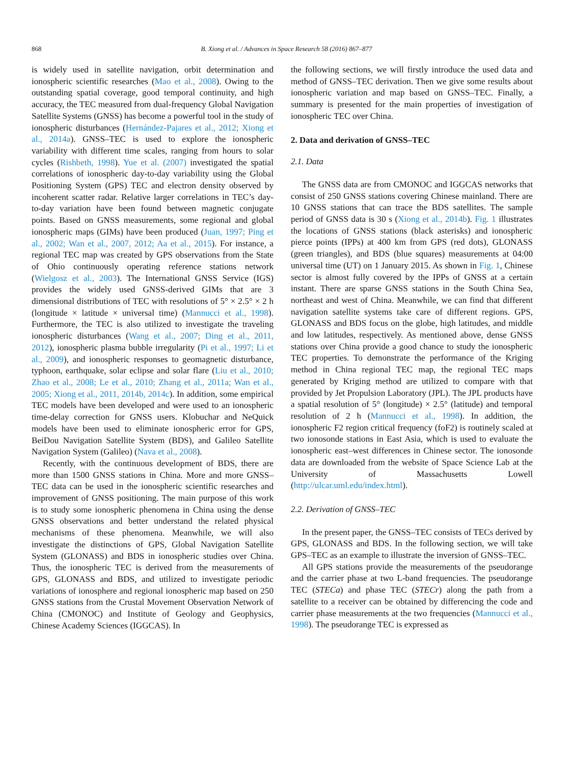868 B. Xiong et al. / Advances in Space Research 58 (2016) 867–877
is widely used in satellite navigation, orbit determination and ionospheric scientific researches (Mao et al., 2008). Owing to the outstanding spatial coverage, good temporal continuity, and high accuracy, the TEC measured from dual-frequency Global Navigation Satellite Systems (GNSS) has become a powerful tool in the study of ionospheric disturbances (Hernández-Pajares et al., 2012; Xiong et al., 2014a). GNSS–TEC is used to explore the ionospheric variability with different time scales, ranging from hours to solar cycles (Rishbeth, 1998). Yue et al. (2007) investigated the spatial correlations of ionospheric day-to-day variability using the Global Positioning System (GPS) TEC and electron density observed by incoherent scatter radar. Relative larger correlations in TEC’s day-to-day variation have been found between magnetic conjugate points. Based on GNSS measurements, some regional and global ionospheric maps (GIMs) have been produced (Juan, 1997; Ping et al., 2002; Wan et al., 2007, 2012; Aa et al., 2015). For instance, a regional TEC map was created by GPS observations from the State of Ohio continuously operating reference stations network (Wielgosz et al., 2003). The International GNSS Service (IGS) provides the widely used GNSS-derived GIMs that are 3 dimensional distributions of TEC with resolutions of 5° × 2.5° × 2 h (longitude × latitude × universal time) (Mannucci et al., 1998). Furthermore, the TEC is also utilized to investigate the traveling ionospheric disturbances (Wang et al., 2007; Ding et al., 2011, 2012), ionospheric plasma bubble irregularity (Pi et al., 1997; Li et al., 2009), and ionospheric responses to geomagnetic disturbance, typhoon, earthquake, solar eclipse and solar flare (Liu et al., 2010; Zhao et al., 2008; Le et al., 2010; Zhang et al., 2011a; Wan et al., 2005; Xiong et al., 2011, 2014b, 2014c). In addition, some empirical TEC models have been developed and were used to an ionospheric time-delay correction for GNSS users. Klobuchar and NeQuick models have been used to eliminate ionospheric error for GPS, BeiDou Navigation Satellite System (BDS), and Galileo Satellite Navigation System (Galileo) (Nava et al., 2008).
Recently, with the continuous development of BDS, there are more than 1500 GNSS stations in China. More and more GNSS–TEC data can be used in the ionospheric scientific researches and improvement of GNSS positioning. The main purpose of this work is to study some ionospheric phenomena in China using the dense GNSS observations and better understand the related physical mechanisms of these phenomena. Meanwhile, we will also investigate the distinctions of GPS, Global Navigation Satellite System (GLONASS) and BDS in ionospheric studies over China. Thus, the ionospheric TEC is derived from the measurements of GPS, GLONASS and BDS, and utilized to investigate periodic variations of ionosphere and regional ionospheric map based on 250 GNSS stations from the Crustal Movement Observation Network of China (CMONOC) and Institute of Geology and Geophysics, Chinese Academy Sciences (IGGCAS). In
the following sections, we will firstly introduce the used data and method of GNSS–TEC derivation. Then we give some results about ionospheric variation and map based on GNSS–TEC. Finally, a summary is presented for the main properties of investigation of ionospheric TEC over China.
2. Data and derivation of GNSS–TEC
2.1. Data
The GNSS data are from CMONOC and IGGCAS networks that consist of 250 GNSS stations covering Chinese mainland. There are 10 GNSS stations that can trace the BDS satellites. The sample period of GNSS data is 30 s (Xiong et al., 2014b). Fig. 1 illustrates the locations of GNSS stations (black asterisks) and ionospheric pierce points (IPPs) at 400 km from GPS (red dots), GLONASS (green triangles), and BDS (blue squares) measurements at 04:00 universal time (UT) on 1 January 2015. As shown in Fig. 1, Chinese sector is almost fully covered by the IPPs of GNSS at a certain instant. There are sparse GNSS stations in the South China Sea, northeast and west of China. Meanwhile, we can find that different navigation satellite systems take care of different regions. GPS, GLONASS and BDS focus on the globe, high latitudes, and middle and low latitudes, respectively. As mentioned above, dense GNSS stations over China provide a good chance to study the ionospheric TEC properties. To demonstrate the performance of the Kriging method in China regional TEC map, the regional TEC maps generated by Kriging method are utilized to compare with that provided by Jet Propulsion Laboratory (JPL). The JPL products have a spatial resolution of 5° (longitude) × 2.5° (latitude) and temporal resolution of 2 h (Mannucci et al., 1998). In addition, the ionospheric F2 region critical frequency (foF2) is routinely scaled at two ionosonde stations in East Asia, which is used to evaluate the ionospheric east–west differences in Chinese sector. The ionosonde data are downloaded from the website of Space Science Lab at the University of Massachusetts Lowell (http://ulcar.uml.edu/index.html).
2.2. Derivation of GNSS–TEC
In the present paper, the GNSS–TEC consists of TECs derived by GPS, GLONASS and BDS. In the following section, we will take GPS–TEC as an example to illustrate the inversion of GNSS–TEC.
All GPS stations provide the measurements of the pseudorange and the carrier phase at two L-band frequencies. The pseudorange TEC (STECa) and phase TEC (STECr) along the path from a satellite to a receiver can be obtained by differencing the code and carrier phase measurements at the two frequencies (Mannucci et al., 1998). The pseudorange TEC is expressed as